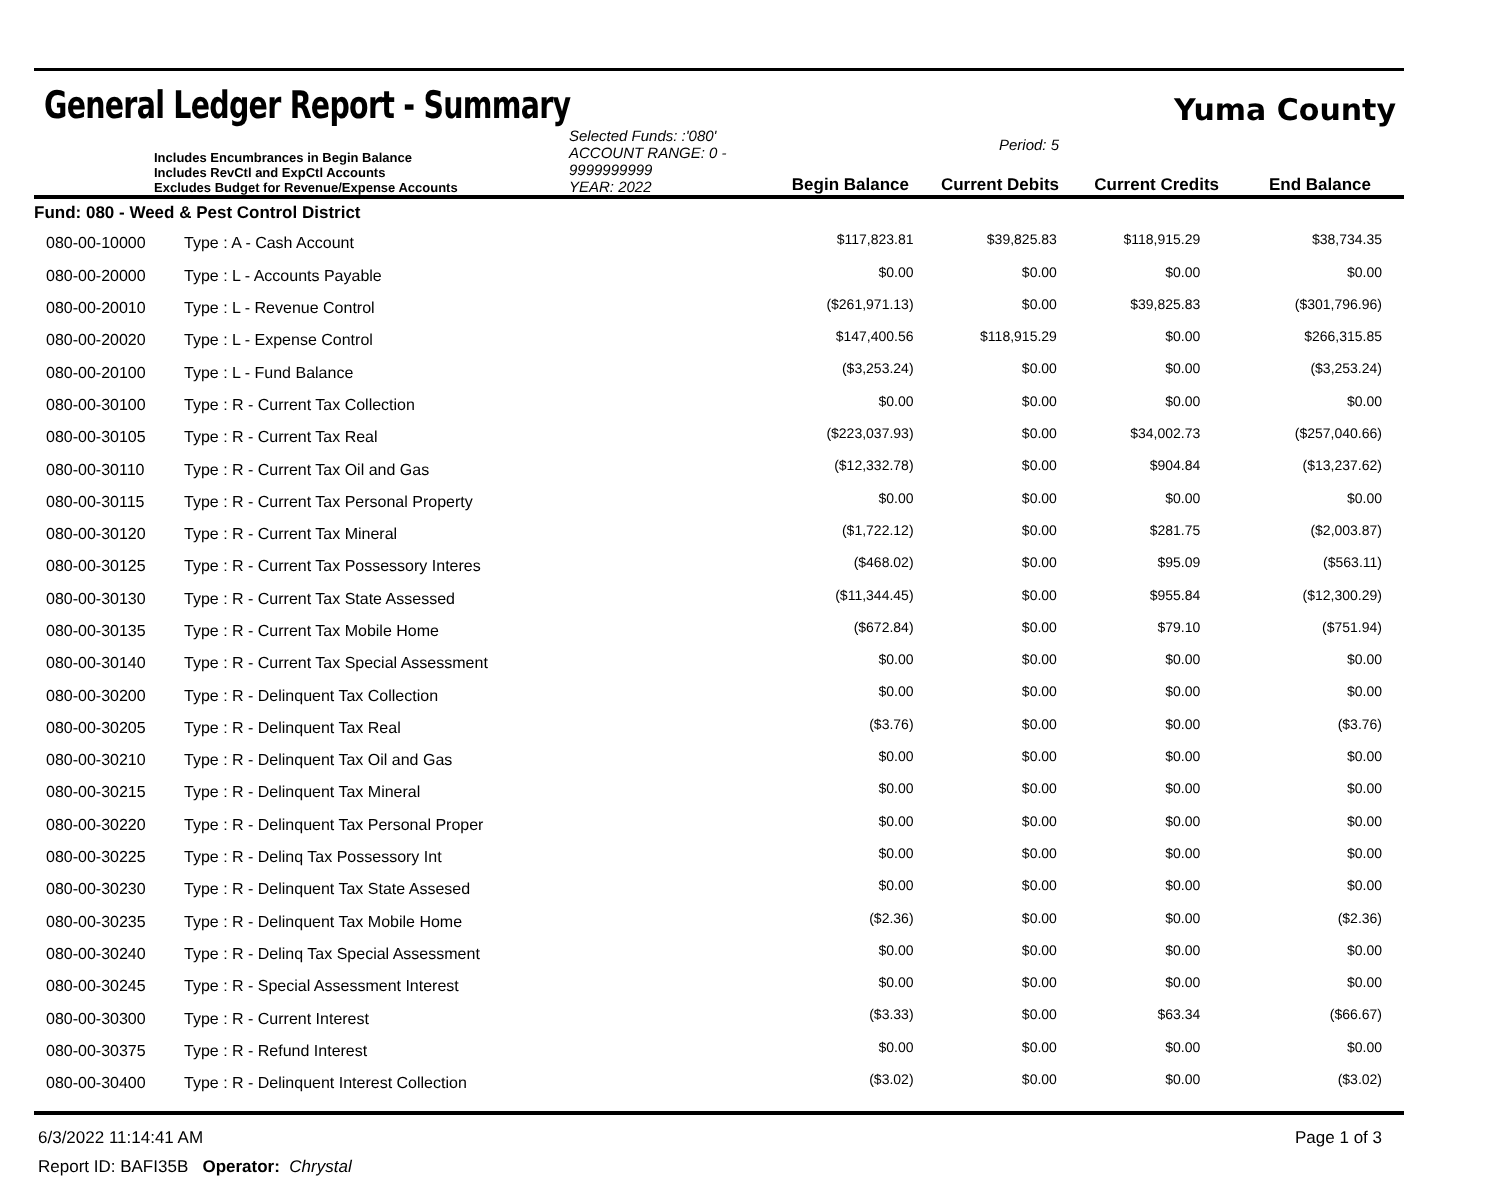General Ledger Report - Summary
Yuma County
Includes Encumbrances in Begin Balance
Includes RevCtl and ExpCtl Accounts
Excludes Budget for Revenue/Expense Accounts
Selected Funds: :'080'
ACCOUNT RANGE: 0 - 9999999999
YEAR: 2022
Begin Balance
Period: 5
Current Debits
Current Credits
End Balance
| Fund: 080 - Weed & Pest Control District | | | | | |
| 080-00-10000 | Type : A - Cash Account | $117,823.81 | $39,825.83 | $118,915.29 | $38,734.35 |
| 080-00-20000 | Type : L - Accounts Payable | $0.00 | $0.00 | $0.00 | $0.00 |
| 080-00-20010 | Type : L - Revenue Control | ($261,971.13) | $0.00 | $39,825.83 | ($301,796.96) |
| 080-00-20020 | Type : L - Expense Control | $147,400.56 | $118,915.29 | $0.00 | $266,315.85 |
| 080-00-20100 | Type : L - Fund Balance | ($3,253.24) | $0.00 | $0.00 | ($3,253.24) |
| 080-00-30100 | Type : R - Current Tax Collection | $0.00 | $0.00 | $0.00 | $0.00 |
| 080-00-30105 | Type : R - Current Tax Real | ($223,037.93) | $0.00 | $34,002.73 | ($257,040.66) |
| 080-00-30110 | Type : R - Current Tax Oil and Gas | ($12,332.78) | $0.00 | $904.84 | ($13,237.62) |
| 080-00-30115 | Type : R - Current Tax Personal Property | $0.00 | $0.00 | $0.00 | $0.00 |
| 080-00-30120 | Type : R - Current Tax Mineral | ($1,722.12) | $0.00 | $281.75 | ($2,003.87) |
| 080-00-30125 | Type : R - Current Tax Possessory Interes | ($468.02) | $0.00 | $95.09 | ($563.11) |
| 080-00-30130 | Type : R - Current Tax State Assessed | ($11,344.45) | $0.00 | $955.84 | ($12,300.29) |
| 080-00-30135 | Type : R - Current Tax Mobile Home | ($672.84) | $0.00 | $79.10 | ($751.94) |
| 080-00-30140 | Type : R - Current Tax Special Assessment | $0.00 | $0.00 | $0.00 | $0.00 |
| 080-00-30200 | Type : R - Delinquent Tax Collection | $0.00 | $0.00 | $0.00 | $0.00 |
| 080-00-30205 | Type : R - Delinquent Tax Real | ($3.76) | $0.00 | $0.00 | ($3.76) |
| 080-00-30210 | Type : R - Delinquent Tax Oil and Gas | $0.00 | $0.00 | $0.00 | $0.00 |
| 080-00-30215 | Type : R - Delinquent Tax Mineral | $0.00 | $0.00 | $0.00 | $0.00 |
| 080-00-30220 | Type : R - Delinquent Tax Personal Proper | $0.00 | $0.00 | $0.00 | $0.00 |
| 080-00-30225 | Type : R - Delinq Tax Possessory Int | $0.00 | $0.00 | $0.00 | $0.00 |
| 080-00-30230 | Type : R - Delinquent Tax State Assesed | $0.00 | $0.00 | $0.00 | $0.00 |
| 080-00-30235 | Type : R - Delinquent Tax Mobile Home | ($2.36) | $0.00 | $0.00 | ($2.36) |
| 080-00-30240 | Type : R - Delinq Tax Special Assessment | $0.00 | $0.00 | $0.00 | $0.00 |
| 080-00-30245 | Type : R - Special Assessment Interest | $0.00 | $0.00 | $0.00 | $0.00 |
| 080-00-30300 | Type : R - Current Interest | ($3.33) | $0.00 | $63.34 | ($66.67) |
| 080-00-30375 | Type : R - Refund Interest | $0.00 | $0.00 | $0.00 | $0.00 |
| 080-00-30400 | Type : R - Delinquent Interest Collection | ($3.02) | $0.00 | $0.00 | ($3.02) |
6/3/2022 11:14:41 AM Page 1 of 3
Report ID: BAFI35B Operator: Chrystal